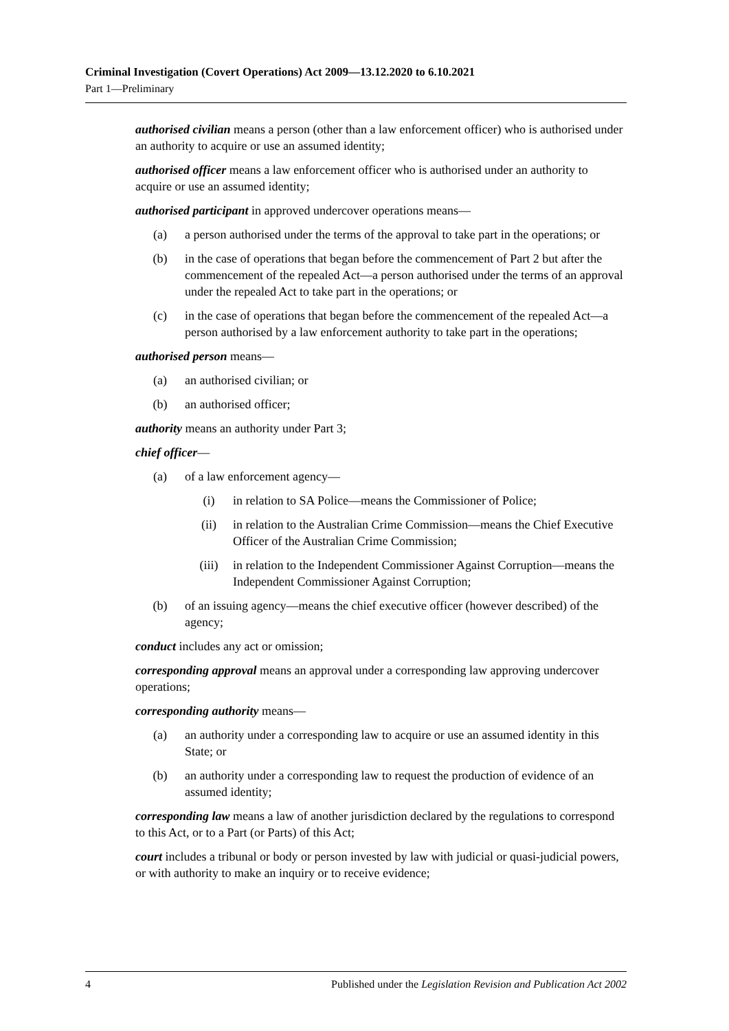Criminal Investigation (Covert Operations) Act 2009—13.12.2020 to 6.10.2021
Part 1—Preliminary
authorised civilian means a person (other than a law enforcement officer) who is authorised under an authority to acquire or use an assumed identity;
authorised officer means a law enforcement officer who is authorised under an authority to acquire or use an assumed identity;
authorised participant in approved undercover operations means—
(a) a person authorised under the terms of the approval to take part in the operations; or
(b) in the case of operations that began before the commencement of Part 2 but after the commencement of the repealed Act—a person authorised under the terms of an approval under the repealed Act to take part in the operations; or
(c) in the case of operations that began before the commencement of the repealed Act—a person authorised by a law enforcement authority to take part in the operations;
authorised person means—
(a) an authorised civilian; or
(b) an authorised officer;
authority means an authority under Part 3;
chief officer—
(a) of a law enforcement agency—
(i) in relation to SA Police—means the Commissioner of Police;
(ii) in relation to the Australian Crime Commission—means the Chief Executive Officer of the Australian Crime Commission;
(iii) in relation to the Independent Commissioner Against Corruption—means the Independent Commissioner Against Corruption;
(b) of an issuing agency—means the chief executive officer (however described) of the agency;
conduct includes any act or omission;
corresponding approval means an approval under a corresponding law approving undercover operations;
corresponding authority means—
(a) an authority under a corresponding law to acquire or use an assumed identity in this State; or
(b) an authority under a corresponding law to request the production of evidence of an assumed identity;
corresponding law means a law of another jurisdiction declared by the regulations to correspond to this Act, or to a Part (or Parts) of this Act;
court includes a tribunal or body or person invested by law with judicial or quasi-judicial powers, or with authority to make an inquiry or to receive evidence;
4 Published under the Legislation Revision and Publication Act 2002